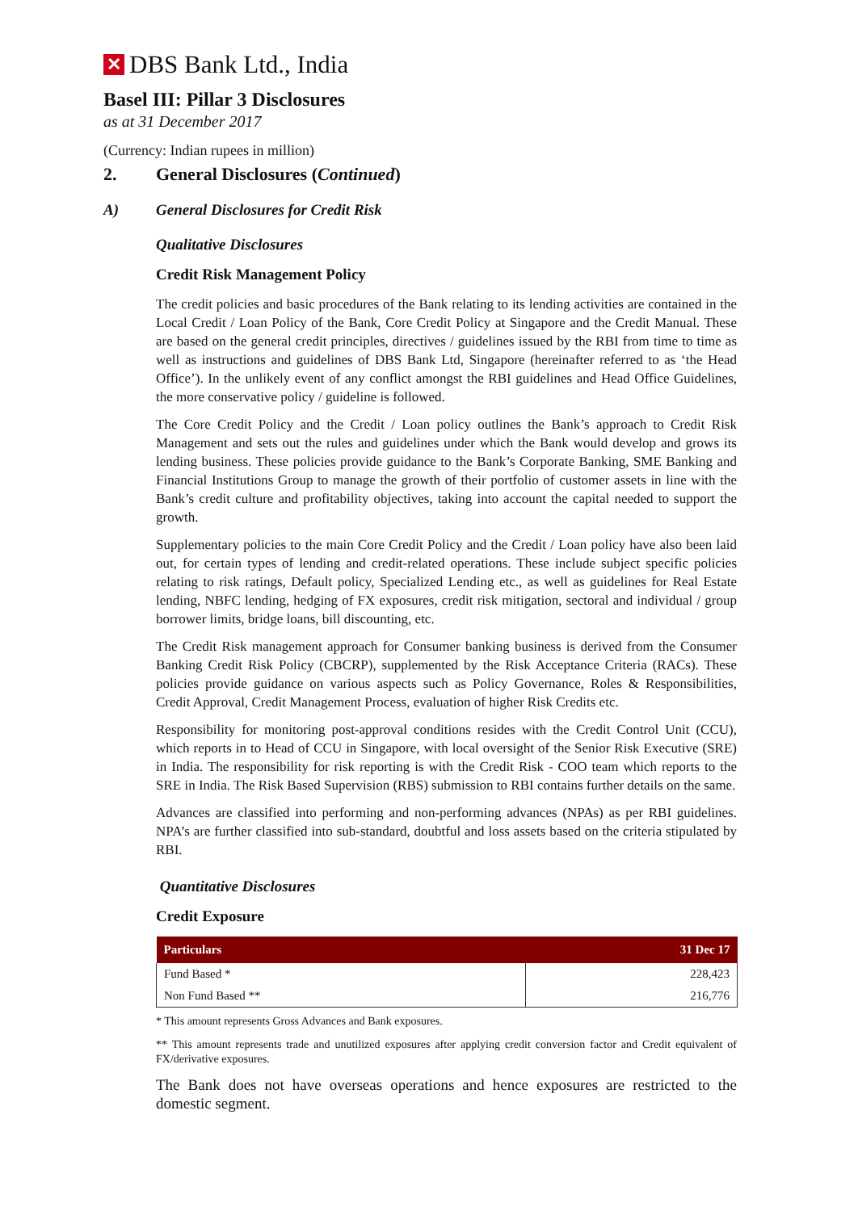✕
DBS Bank Ltd., India
Basel III: Pillar 3 Disclosures
as at 31 December 2017
(Currency: Indian rupees in million)
2. General Disclosures (Continued)
A) General Disclosures for Credit Risk
Qualitative Disclosures
Credit Risk Management Policy
The credit policies and basic procedures of the Bank relating to its lending activities are contained in the Local Credit / Loan Policy of the Bank, Core Credit Policy at Singapore and the Credit Manual. These are based on the general credit principles, directives / guidelines issued by the RBI from time to time as well as instructions and guidelines of DBS Bank Ltd, Singapore (hereinafter referred to as ‘the Head Office’). In the unlikely event of any conflict amongst the RBI guidelines and Head Office Guidelines, the more conservative policy / guideline is followed.
The Core Credit Policy and the Credit / Loan policy outlines the Bank’s approach to Credit Risk Management and sets out the rules and guidelines under which the Bank would develop and grows its lending business. These policies provide guidance to the Bank’s Corporate Banking, SME Banking and Financial Institutions Group to manage the growth of their portfolio of customer assets in line with the Bank’s credit culture and profitability objectives, taking into account the capital needed to support the growth.
Supplementary policies to the main Core Credit Policy and the Credit / Loan policy have also been laid out, for certain types of lending and credit-related operations. These include subject specific policies relating to risk ratings, Default policy, Specialized Lending etc., as well as guidelines for Real Estate lending, NBFC lending, hedging of FX exposures, credit risk mitigation, sectoral and individual / group borrower limits, bridge loans, bill discounting, etc.
The Credit Risk management approach for Consumer banking business is derived from the Consumer Banking Credit Risk Policy (CBCRP), supplemented by the Risk Acceptance Criteria (RACs). These policies provide guidance on various aspects such as Policy Governance, Roles & Responsibilities, Credit Approval, Credit Management Process, evaluation of higher Risk Credits etc.
Responsibility for monitoring post-approval conditions resides with the Credit Control Unit (CCU), which reports in to Head of CCU in Singapore, with local oversight of the Senior Risk Executive (SRE) in India. The responsibility for risk reporting is with the Credit Risk - COO team which reports to the SRE in India. The Risk Based Supervision (RBS) submission to RBI contains further details on the same.
Advances are classified into performing and non-performing advances (NPAs) as per RBI guidelines. NPA’s are further classified into sub-standard, doubtful and loss assets based on the criteria stipulated by RBI.
Quantitative Disclosures
Credit Exposure
| Particulars | 31 Dec 17 |
| --- | --- |
| Fund Based * | 228,423 |
| Non Fund Based ** | 216,776 |
* This amount represents Gross Advances and Bank exposures.
** This amount represents trade and unutilized exposures after applying credit conversion factor and Credit equivalent of FX/derivative exposures.
The Bank does not have overseas operations and hence exposures are restricted to the domestic segment.